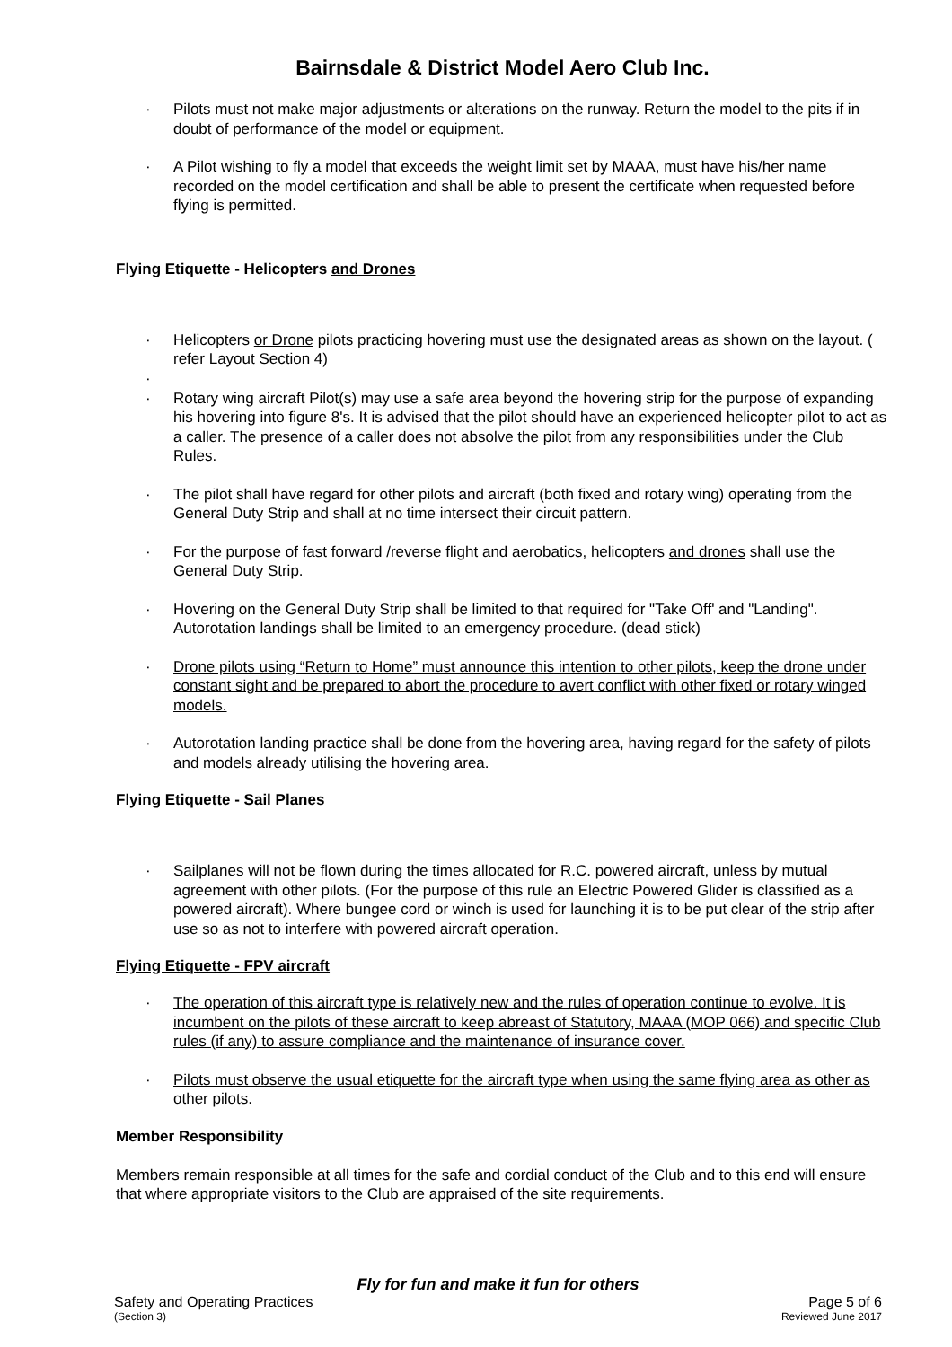Bairnsdale & District Model Aero Club Inc.
· Pilots must not make major adjustments or alterations on the runway. Return the model to the pits if in doubt of performance of the model or equipment.
· A Pilot wishing to fly a model that exceeds the weight limit set by MAAA, must have his/her name recorded on the model certification and shall be able to present the certificate when requested before flying is permitted.
Flying Etiquette - Helicopters and Drones
· Helicopters or Drone pilots practicing hovering must use the designated areas as shown on the layout. ( refer Layout Section 4)
·
· Rotary wing aircraft Pilot(s) may use a safe area beyond the hovering strip for the purpose of expanding his hovering into figure 8's. It is advised that the pilot should have an experienced helicopter pilot to act as a caller. The presence of a caller does not absolve the pilot from any responsibilities under the Club Rules.
· The pilot shall have regard for other pilots and aircraft (both fixed and rotary wing) operating from the General Duty Strip and shall at no time intersect their circuit pattern.
· For the purpose of fast forward /reverse flight and aerobatics, helicopters and drones shall use the General Duty Strip.
· Hovering on the General Duty Strip shall be limited to that required for "Take Off' and "Landing". Autorotation landings shall be limited to an emergency procedure. (dead stick)
· Drone pilots using “Return to Home” must announce this intention to other pilots, keep the drone under constant sight and be prepared to abort the procedure to avert conflict with other fixed or rotary winged models.
· Autorotation landing practice shall be done from the hovering area, having regard for the safety of pilots and models already utilising the hovering area.
Flying Etiquette - Sail Planes
· Sailplanes will not be flown during the times allocated for R.C. powered aircraft, unless by mutual agreement with other pilots. (For the purpose of this rule an Electric Powered Glider is classified as a powered aircraft). Where bungee cord or winch is used for launching it is to be put clear of the strip after use so as not to interfere with powered aircraft operation.
Flying Etiquette - FPV aircraft
· The operation of this aircraft type is relatively new and the rules of operation continue to evolve. It is incumbent on the pilots of these aircraft to keep abreast of Statutory, MAAA (MOP 066) and specific Club rules (if any) to assure compliance and the maintenance of insurance cover.
· Pilots must observe the usual etiquette for the aircraft type when using the same flying area as other as other pilots.
Member Responsibility
Members remain responsible at all times for the safe and cordial conduct of the Club and to this end will ensure that where appropriate visitors to the Club are appraised of the site requirements.
Fly for fun and make it fun for others
Safety and Operating Practices Page 5 of 6
(Section 3) Reviewed June 2017